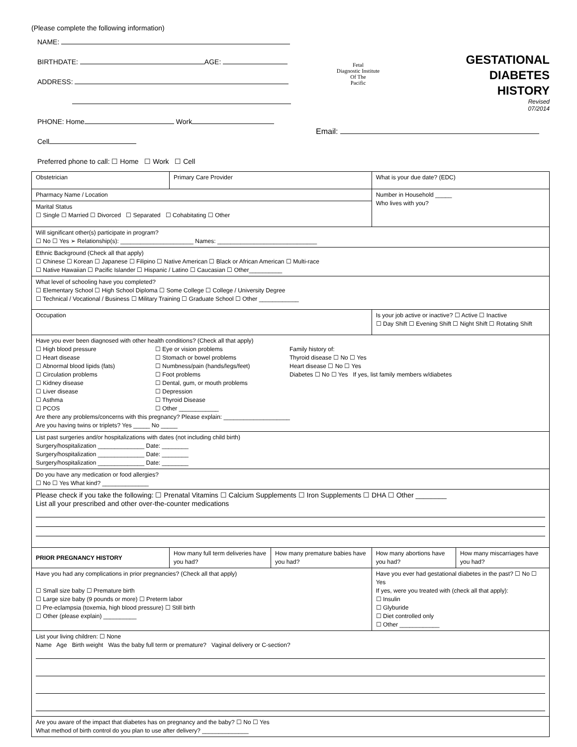(Please complete the following information)
NAME:
BIRTHDATE: AGE:
ADDRESS:
PHONE: Home Work
Cell
Preferred phone to call: ☐ Home ☐ Work ☐ Cell
Fetal
Diagnostic Institute
Of The
Pacific
GESTATIONAL
DIABETES
HISTORY
Revised
07/2014
Email:
| Obstetrician | Primary Care Provider | | What is your due date? (EDC) | |
| Pharmacy Name / Location | | | Number in Household _____ Who lives with you? | |
| Marital Status ☐ Single ☐ Married ☐ Divorced ☐ Separated ☐ Cohabitating ☐ Other | | | | |
| Will significant other(s) participate in program? ☐ No ☐ Yes ➢ Relationship(s): ______________________ Names: ______________________________ | | | | |
| Ethnic Background (Check all that apply) ☐ Chinese ☐ Korean ☐ Japanese ☐ Filipino ☐ Native American ☐ Black or African American ☐ Multi-race ☐ Native Hawaiian ☐ Pacific Islander ☐ Hispanic / Latino ☐ Caucasian ☐ Other__________ | | | | |
| What level of schooling have you completed? ☐ Elementary School ☐ High School Diploma ☐ Some College ☐ College / University Degree ☐ Technical / Vocational / Business ☐ Military Training ☐ Graduate School ☐ Other ____________ | | | | |
| Occupation | | | Is your job active or inactive? ☐ Active ☐ Inactive ☐ Day Shift ☐ Evening Shift ☐ Night Shift ☐ Rotating Shift | |
| Have you ever been diagnosed with other health conditions? (Check all that apply) ☐ High blood pressure ☐ Heart disease ☐ Abnormal blood lipids (fats) ☐ Circulation problems ☐ Kidney disease ☐ Liver disease ☐ Asthma ☐ PCOS ☐ Eye or vision problems ☐ Stomach or bowel problems ☐ Numbness/pain (hands/legs/feet) ☐ Foot problems ☐ Dental, gum, or mouth problems ☐ Depression ☐ Thyroid Disease ☐ Other ____________ Family history of: Thyroid disease ☐ No ☐ Yes Heart disease ☐ No ☐ Yes Diabetes ☐ No ☐ Yes If yes, list family members w/diabetes Are there any problems/concerns with this pregnancy? Please explain: ____________________ Are you having twins or triplets? Yes _____ No _____ | | | | |
| List past surgeries and/or hospitalizations with dates (not including child birth) Surgery/hospitalization ______________ Date: ________ Surgery/hospitalization ______________ Date: ________ Surgery/hospitalization ______________ Date: ________ | | | | |
| Do you have any medication or food allergies? ☐ No ☐ Yes What kind? ______________ | | | | |
| Please check if you take the following: ☐ Prenatal Vitamins ☐ Calcium Supplements ☐ Iron Supplements ☐ DHA ☐ Other ________ List all your prescribed and other over-the-counter medications | | | | |
| PRIOR PREGNANCY HISTORY | How many full term deliveries have you had? | How many premature babies have you had? | How many abortions have you had? | How many miscarriages have you had? |
| Have you had any complications in prior pregnancies? (Check all that apply) ☐ Small size baby ☐ Premature birth ☐ Large size baby (9 pounds or more) ☐ Preterm labor ☐ Pre-eclampsia (toxemia, high blood pressure) ☐ Still birth ☐ Other (please explain) __________ | | | Have you ever had gestational diabetes in the past? ☐ No ☐ Yes If yes, were you treated with (check all that apply): ☐ Insulin ☐ Glyburide ☐ Diet controlled only ☐ Other ____________ | |
| List your living children: ☐ None Name Age Birth weight Was the baby full term or premature? Vaginal delivery or C-section? | | | | |
| Are you aware of the impact that diabetes has on pregnancy and the baby? ☐ No ☐ Yes What method of birth control do you plan to use after delivery? ______________ | | | | |